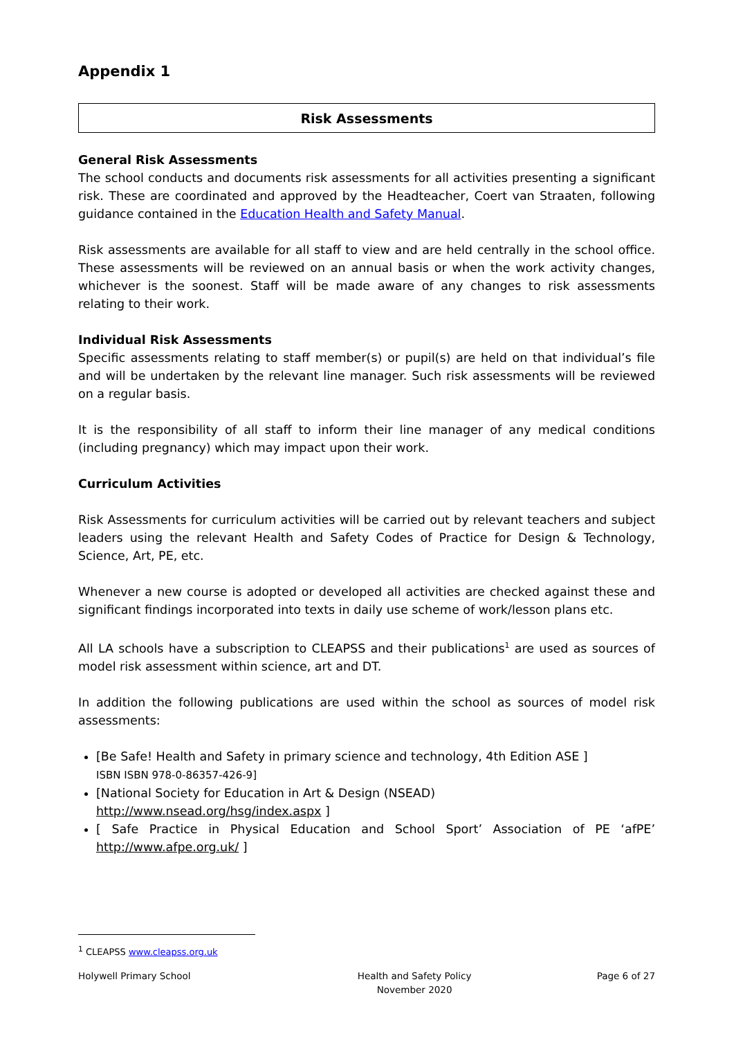Appendix 1
Risk Assessments
General Risk Assessments
The school conducts and documents risk assessments for all activities presenting a significant risk. These are coordinated and approved by the Headteacher, Coert van Straaten, following guidance contained in the Education Health and Safety Manual.
Risk assessments are available for all staff to view and are held centrally in the school office. These assessments will be reviewed on an annual basis or when the work activity changes, whichever is the soonest. Staff will be made aware of any changes to risk assessments relating to their work.
Individual Risk Assessments
Specific assessments relating to staff member(s) or pupil(s) are held on that individual’s file and will be undertaken by the relevant line manager. Such risk assessments will be reviewed on a regular basis.
It is the responsibility of all staff to inform their line manager of any medical conditions (including pregnancy) which may impact upon their work.
Curriculum Activities
Risk Assessments for curriculum activities will be carried out by relevant teachers and subject leaders using the relevant Health and Safety Codes of Practice for Design & Technology, Science, Art, PE, etc.
Whenever a new course is adopted or developed all activities are checked against these and significant findings incorporated into texts in daily use scheme of work/lesson plans etc.
All LA schools have a subscription to CLEAPSS and their publications<sup>1</sup> are used as sources of model risk assessment within science, art and DT.
In addition the following publications are used within the school as sources of model risk assessments:
[Be Safe! Health and Safety in primary science and technology, 4th Edition ASE ]
ISBN ISBN 978-0-86357-426-9]
[National Society for Education in Art & Design (NSEAD)
http://www.nsead.org/hsg/index.aspx ]
[ Safe Practice in Physical Education and School Sport’ Association of PE ‘afPE’ http://www.afpe.org.uk/ ]
<sup>1</sup> CLEAPSS www.cleapss.org.uk
Holywell Primary School Health and Safety Policy
November 2020 Page 6 of 27